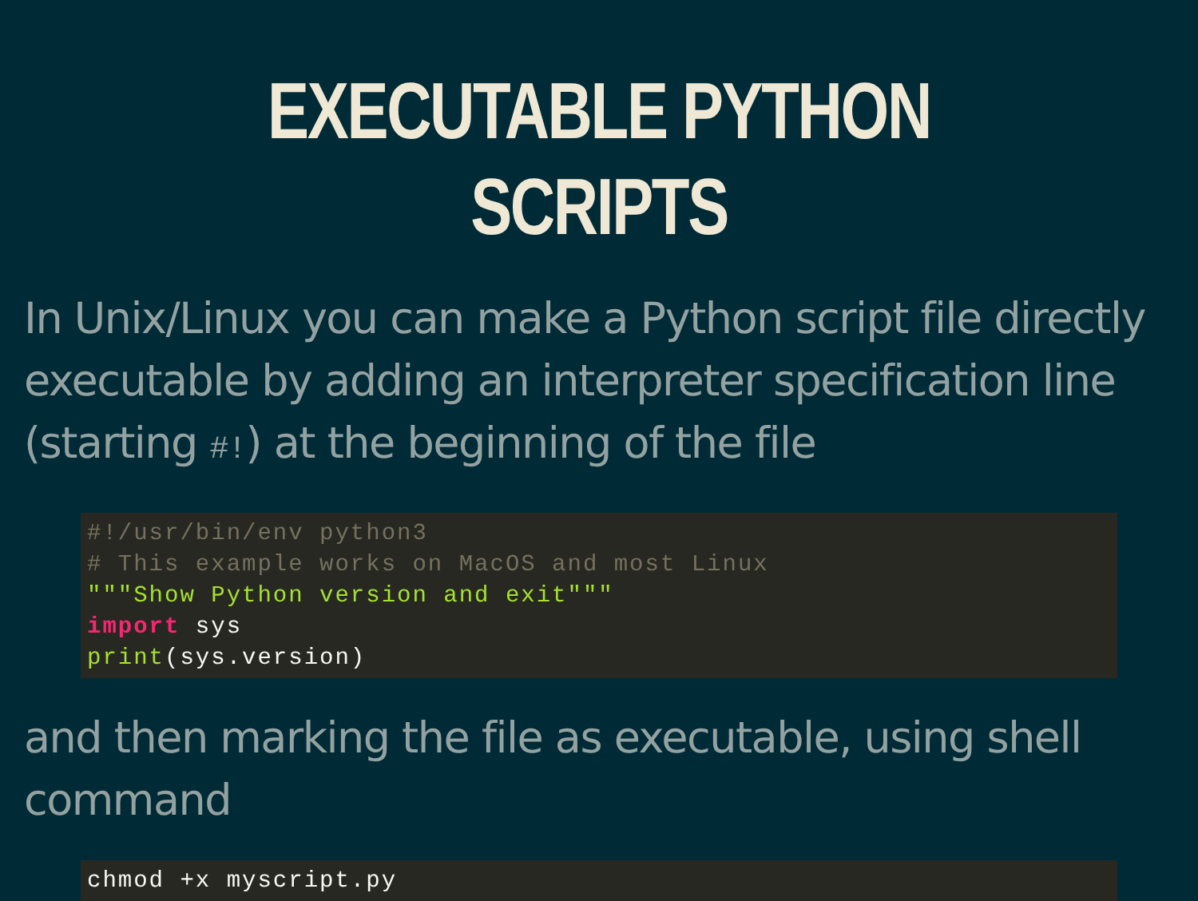EXECUTABLE PYTHON SCRIPTS
In Unix/Linux you can make a Python script file directly executable by adding an interpreter specification line (starting #!) at the beginning of the file
#!/usr/bin/env python3
# This example works on MacOS and most Linux
"""Show Python version and exit"""
import sys
print(sys.version)
and then marking the file as executable, using shell command
chmod +x myscript.py